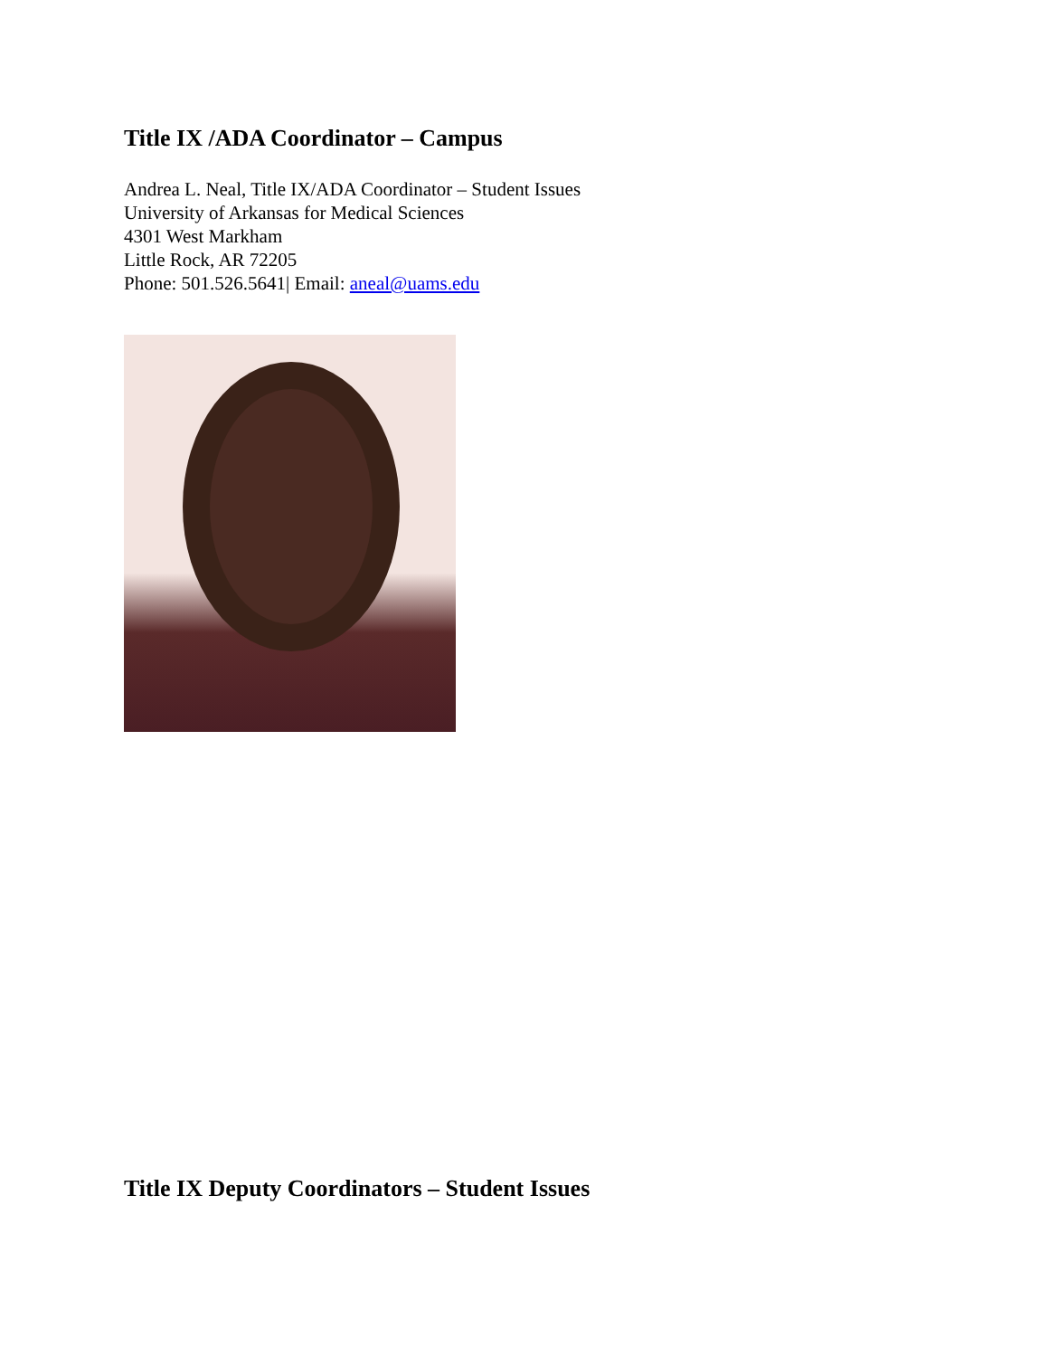Title IX /ADA Coordinator – Campus
Andrea L. Neal, Title IX/ADA Coordinator – Student Issues
University of Arkansas for Medical Sciences
4301 West Markham
Little Rock, AR 72205
Phone: 501.526.5641| Email: aneal@uams.edu
Title IX Deputy Coordinators – Student Issues